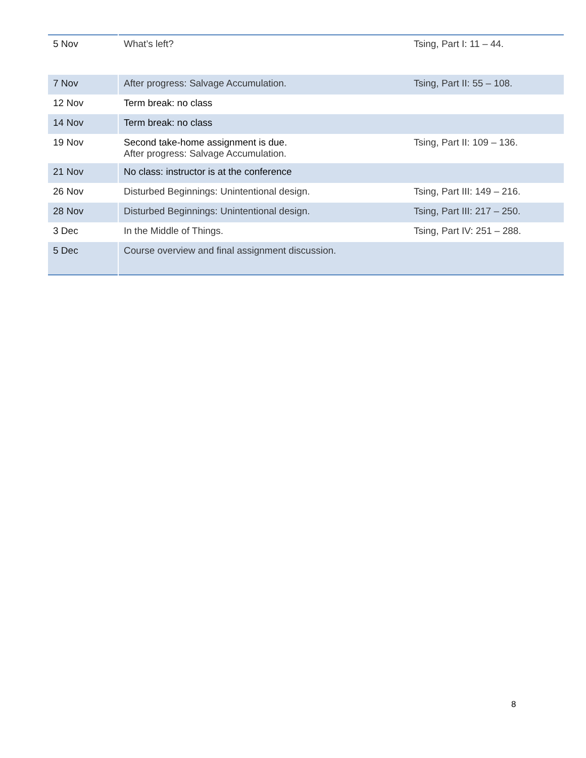| 5 Nov | What’s left? | Tsing, Part I: 11 – 44. |
| 7 Nov | After progress: Salvage Accumulation. | Tsing, Part II: 55 – 108. |
| 12 Nov | Term break: no class | |
| 14 Nov | Term break: no class | |
| 19 Nov | Second take-home assignment is due. After progress: Salvage Accumulation. | Tsing, Part II: 109 – 136. |
| 21 Nov | No class: instructor is at the conference | |
| 26 Nov | Disturbed Beginnings: Unintentional design. | Tsing, Part III: 149 – 216. |
| 28 Nov | Disturbed Beginnings: Unintentional design. | Tsing, Part III: 217 – 250. |
| 3 Dec | In the Middle of Things. | Tsing, Part IV: 251 – 288. |
| 5 Dec | Course overview and final assignment discussion. | |
8